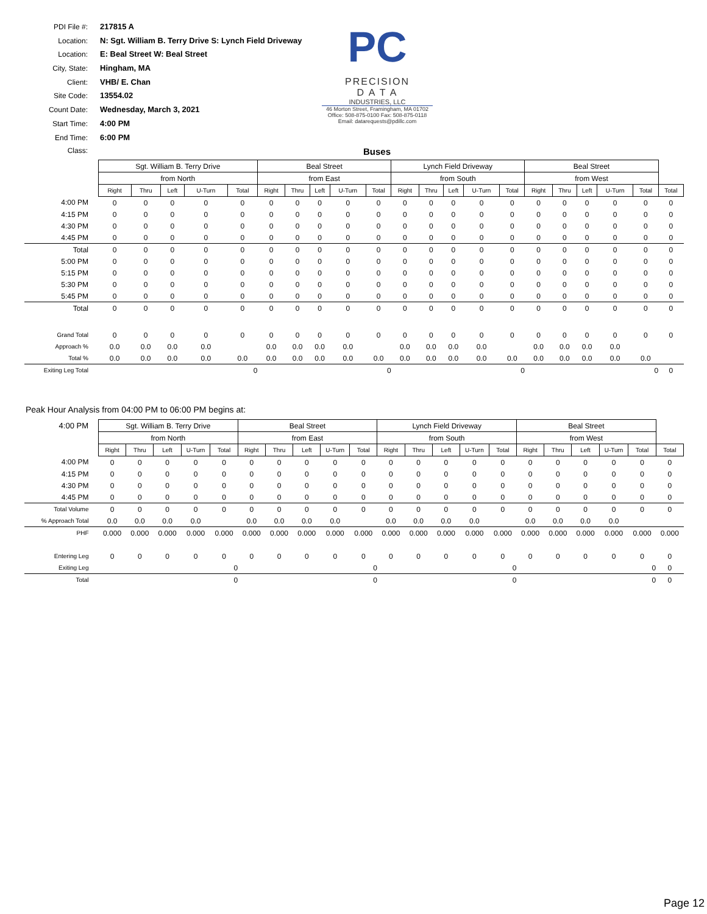PDI File #: 217815 A
Location: N: Sgt. William B. Terry Drive S: Lynch Field Driveway
Location: E: Beal Street W: Beal Street
City, State: Hingham, MA
Client: VHB/ E. Chan
Site Code: 13554.02
Count Date: Wednesday, March 3, 2021
Start Time: 4:00 PM
End Time: 6:00 PM
Class:
PC
PRECISION
D A T A
INDUSTRIES, LLC
46 Morton Street, Framingham, MA 01702
Office: 508-875-0100 Fax: 508-875-0118
Email: datarequests@pdillc.com
Buses
| | Sgt. William B. Terry Drive | | | | | Beal Street | | | | | Lynch Field Driveway | | | | | Beal Street | | | | | |
| | from North | | | | | from East | | | | | from South | | | | | from West | | | | | |
| | Right | Thru | Left | U-Turn | Total | Right | Thru | Left | U-Turn | Total | Right | Thru | Left | U-Turn | Total | Right | Thru | Left | U-Turn | Total | Total |
| 4:00 PM | 0 | 0 | 0 | 0 | 0 | 0 | 0 | 0 | 0 | 0 | 0 | 0 | 0 | 0 | 0 | 0 | 0 | 0 | 0 | 0 | 0 |
| 4:15 PM | 0 | 0 | 0 | 0 | 0 | 0 | 0 | 0 | 0 | 0 | 0 | 0 | 0 | 0 | 0 | 0 | 0 | 0 | 0 | 0 | 0 |
| 4:30 PM | 0 | 0 | 0 | 0 | 0 | 0 | 0 | 0 | 0 | 0 | 0 | 0 | 0 | 0 | 0 | 0 | 0 | 0 | 0 | 0 | 0 |
| 4:45 PM | 0 | 0 | 0 | 0 | 0 | 0 | 0 | 0 | 0 | 0 | 0 | 0 | 0 | 0 | 0 | 0 | 0 | 0 | 0 | 0 | 0 |
| Total | 0 | 0 | 0 | 0 | 0 | 0 | 0 | 0 | 0 | 0 | 0 | 0 | 0 | 0 | 0 | 0 | 0 | 0 | 0 | 0 | 0 |
| 5:00 PM | 0 | 0 | 0 | 0 | 0 | 0 | 0 | 0 | 0 | 0 | 0 | 0 | 0 | 0 | 0 | 0 | 0 | 0 | 0 | 0 | 0 |
| 5:15 PM | 0 | 0 | 0 | 0 | 0 | 0 | 0 | 0 | 0 | 0 | 0 | 0 | 0 | 0 | 0 | 0 | 0 | 0 | 0 | 0 | 0 |
| 5:30 PM | 0 | 0 | 0 | 0 | 0 | 0 | 0 | 0 | 0 | 0 | 0 | 0 | 0 | 0 | 0 | 0 | 0 | 0 | 0 | 0 | 0 |
| 5:45 PM | 0 | 0 | 0 | 0 | 0 | 0 | 0 | 0 | 0 | 0 | 0 | 0 | 0 | 0 | 0 | 0 | 0 | 0 | 0 | 0 | 0 |
| Total | 0 | 0 | 0 | 0 | 0 | 0 | 0 | 0 | 0 | 0 | 0 | 0 | 0 | 0 | 0 | 0 | 0 | 0 | 0 | 0 | 0 |
| Grand Total | 0 | 0 | 0 | 0 | 0 | 0 | 0 | 0 | 0 | 0 | 0 | 0 | 0 | 0 | 0 | 0 | 0 | 0 | 0 | 0 | 0 |
| Approach % | 0.0 | 0.0 | 0.0 | 0.0 | | 0.0 | 0.0 | 0.0 | 0.0 | | 0.0 | 0.0 | 0.0 | 0.0 | | 0.0 | 0.0 | 0.0 | 0.0 | | |
| Total % | 0.0 | 0.0 | 0.0 | 0.0 | 0.0 | 0.0 | 0.0 | 0.0 | 0.0 | 0.0 | 0.0 | 0.0 | 0.0 | 0.0 | 0.0 | 0.0 | 0.0 | 0.0 | 0.0 | 0.0 | |
| Exiting Leg Total | 0 | | | | | 0 | | | | | 0 | | | | | 0 | | | | | 0 |
Peak Hour Analysis from 04:00 PM to 06:00 PM begins at:
| 4:00 PM | Sgt. William B. Terry Drive | | | | | Beal Street | | | | | Lynch Field Driveway | | | | | Beal Street | | | | | |
| | from North | | | | | from East | | | | | from South | | | | | from West | | | | | |
| | Right | Thru | Left | U-Turn | Total | Right | Thru | Left | U-Turn | Total | Right | Thru | Left | U-Turn | Total | Right | Thru | Left | U-Turn | Total | Total |
| 4:00 PM | 0 | 0 | 0 | 0 | 0 | 0 | 0 | 0 | 0 | 0 | 0 | 0 | 0 | 0 | 0 | 0 | 0 | 0 | 0 | 0 | 0 |
| 4:15 PM | 0 | 0 | 0 | 0 | 0 | 0 | 0 | 0 | 0 | 0 | 0 | 0 | 0 | 0 | 0 | 0 | 0 | 0 | 0 | 0 | 0 |
| 4:30 PM | 0 | 0 | 0 | 0 | 0 | 0 | 0 | 0 | 0 | 0 | 0 | 0 | 0 | 0 | 0 | 0 | 0 | 0 | 0 | 0 | 0 |
| 4:45 PM | 0 | 0 | 0 | 0 | 0 | 0 | 0 | 0 | 0 | 0 | 0 | 0 | 0 | 0 | 0 | 0 | 0 | 0 | 0 | 0 | 0 |
| Total Volume | 0 | 0 | 0 | 0 | 0 | 0 | 0 | 0 | 0 | 0 | 0 | 0 | 0 | 0 | 0 | 0 | 0 | 0 | 0 | 0 | 0 |
| % Approach Total | 0.0 | 0.0 | 0.0 | 0.0 | | 0.0 | 0.0 | 0.0 | 0.0 | | 0.0 | 0.0 | 0.0 | 0.0 | | 0.0 | 0.0 | 0.0 | 0.0 | | |
| PHF | 0.000 | 0.000 | 0.000 | 0.000 | 0.000 | 0.000 | 0.000 | 0.000 | 0.000 | 0.000 | 0.000 | 0.000 | 0.000 | 0.000 | 0.000 | 0.000 | 0.000 | 0.000 | 0.000 | 0.000 | 0.000 |
| Entering Leg | 0 | 0 | 0 | 0 | 0 | 0 | 0 | 0 | 0 | 0 | 0 | 0 | 0 | 0 | 0 | 0 | 0 | 0 | 0 | 0 | 0 |
| Exiting Leg | 0 | | | | | 0 | | | | | 0 | | | | | 0 | | | | | 0 |
| Total | 0 | | | | | 0 | | | | | 0 | | | | | 0 | | | | | 0 |
Page 12